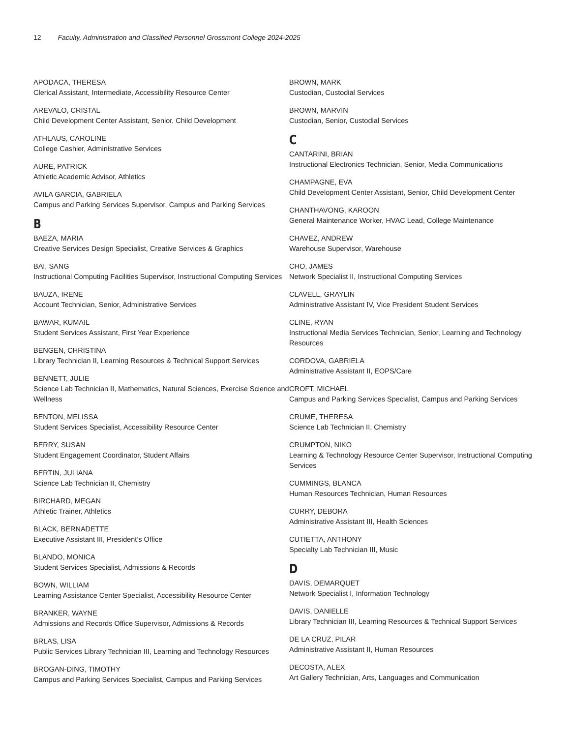12 Faculty, Administration and Classified Personnel Grossmont College 2024-2025
APODACA, THERESA
Clerical Assistant, Intermediate, Accessibility Resource Center
AREVALO, CRISTAL
Child Development Center Assistant, Senior, Child Development
ATHLAUS, CAROLINE
College Cashier, Administrative Services
AURE, PATRICK
Athletic Academic Advisor, Athletics
AVILA GARCIA, GABRIELA
Campus and Parking Services Supervisor, Campus and Parking Services
B
BAEZA, MARIA
Creative Services Design Specialist, Creative Services & Graphics
BAI, SANG
Instructional Computing Facilities Supervisor, Instructional Computing Services
BAUZA, IRENE
Account Technician, Senior, Administrative Services
BAWAR, KUMAIL
Student Services Assistant, First Year Experience
BENGEN, CHRISTINA
Library Technician II, Learning Resources & Technical Support Services
BENNETT, JULIE
Science Lab Technician II, Mathematics, Natural Sciences, Exercise Science and Wellness
BENTON, MELISSA
Student Services Specialist, Accessibility Resource Center
BERRY, SUSAN
Student Engagement Coordinator, Student Affairs
BERTIN, JULIANA
Science Lab Technician II, Chemistry
BIRCHARD, MEGAN
Athletic Trainer, Athletics
BLACK, BERNADETTE
Executive Assistant III, President’s Office
BLANDO, MONICA
Student Services Specialist, Admissions & Records
BOWN, WILLIAM
Learning Assistance Center Specialist, Accessibility Resource Center
BRANKER, WAYNE
Admissions and Records Office Supervisor, Admissions & Records
BRLAS, LISA
Public Services Library Technician III, Learning and Technology Resources
BROGAN-DING, TIMOTHY
Campus and Parking Services Specialist, Campus and Parking Services
BROWN, MARK
Custodian, Custodial Services
BROWN, MARVIN
Custodian, Senior, Custodial Services
C
CANTARINI, BRIAN
Instructional Electronics Technician, Senior, Media Communications
CHAMPAGNE, EVA
Child Development Center Assistant, Senior, Child Development Center
CHANTHAVONG, KAROON
General Maintenance Worker, HVAC Lead, College Maintenance
CHAVEZ, ANDREW
Warehouse Supervisor, Warehouse
CHO, JAMES
Network Specialist II, Instructional Computing Services
CLAVELL, GRAYLIN
Administrative Assistant IV, Vice President Student Services
CLINE, RYAN
Instructional Media Services Technician, Senior, Learning and Technology Resources
CORDOVA, GABRIELA
Administrative Assistant II, EOPS/Care
CROFT, MICHAEL
Campus and Parking Services Specialist, Campus and Parking Services
CRUME, THERESA
Science Lab Technician II, Chemistry
CRUMPTON, NIKO
Learning & Technology Resource Center Supervisor, Instructional Computing Services
CUMMINGS, BLANCA
Human Resources Technician, Human Resources
CURRY, DEBORA
Administrative Assistant III, Health Sciences
CUTIETTA, ANTHONY
Specialty Lab Technician III, Music
D
DAVIS, DEMARQUET
Network Specialist I, Information Technology
DAVIS, DANIELLE
Library Technician III, Learning Resources & Technical Support Services
DE LA CRUZ, PILAR
Administrative Assistant II, Human Resources
DECOSTA, ALEX
Art Gallery Technician, Arts, Languages and Communication